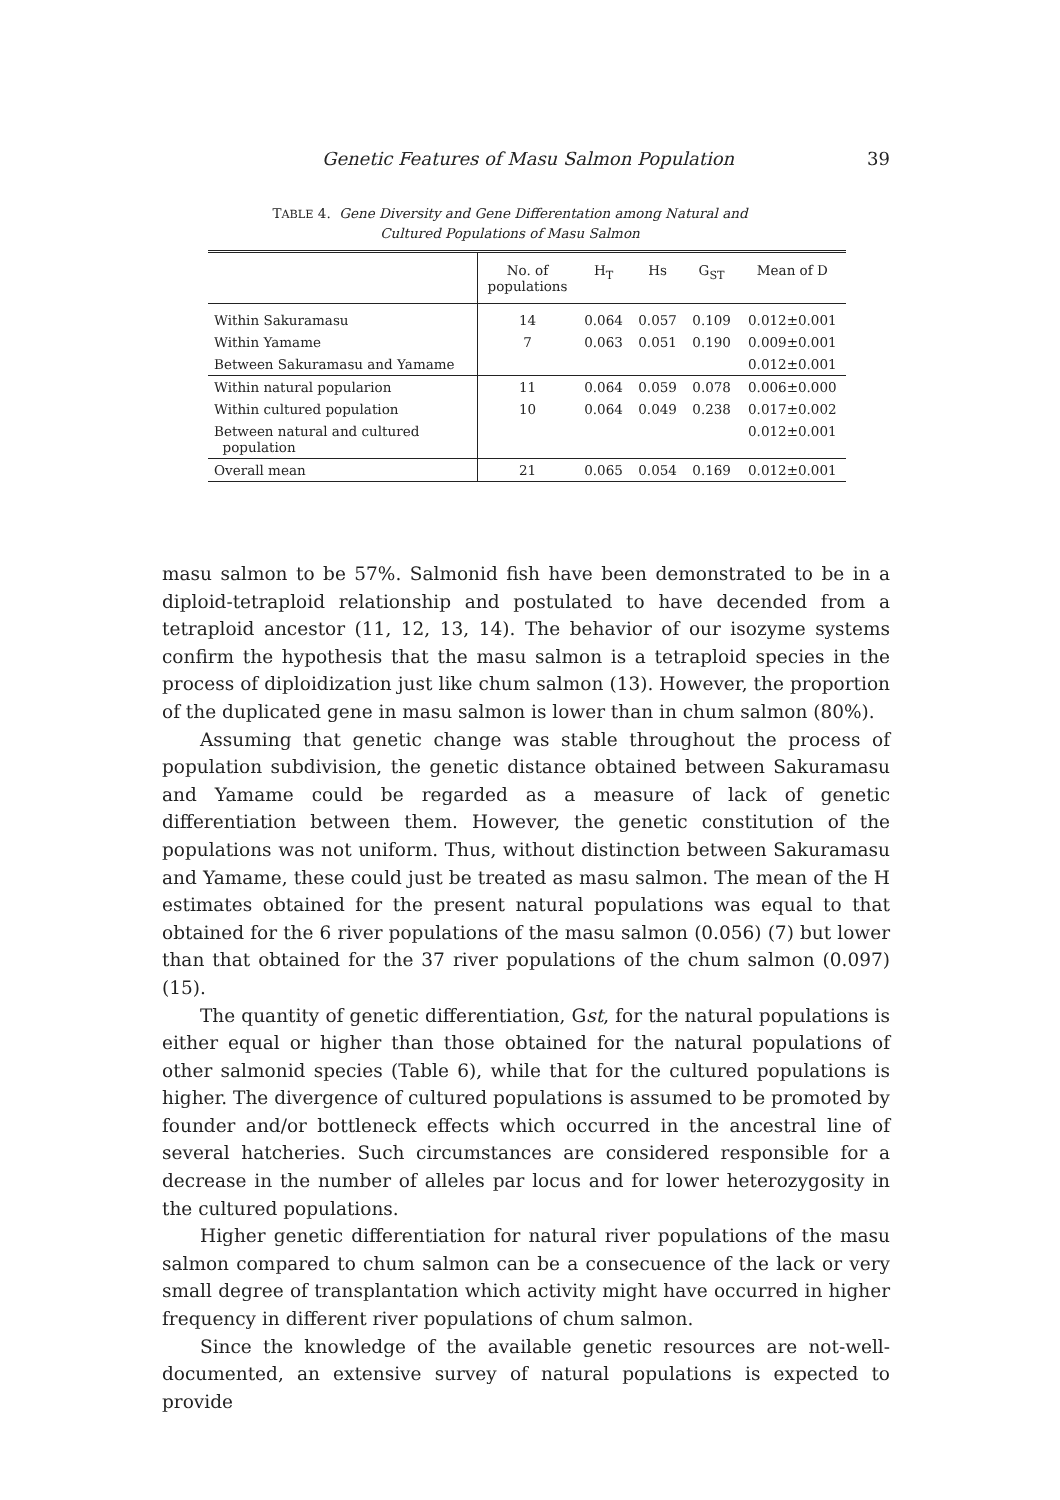Genetic Features of Masu Salmon Population 39
TABLE 4. Gene Diversity and Gene Differentation among Natural and
Cultured Populations of Masu Salmon
| | No. of populations | H<sub>T</sub> | Hs | G<sub>ST</sub> | Mean of D |
| --- | --- | --- | --- | --- | --- |
| Within Sakuramasu | 14 | 0.064 | 0.057 | 0.109 | 0.012±0.001 |
| Within Yamame | 7 | 0.063 | 0.051 | 0.190 | 0.009±0.001 |
| Between Sakuramasu and Yamame | | | | | 0.012±0.001 |
| Within natural popularion | 11 | 0.064 | 0.059 | 0.078 | 0.006±0.000 |
| Within cultured population | 10 | 0.064 | 0.049 | 0.238 | 0.017±0.002 |
| Between natural and cultured population | | | | | 0.012±0.001 |
| Overall mean | 21 | 0.065 | 0.054 | 0.169 | 0.012±0.001 |
masu salmon to be 57%. Salmonid fish have been demonstrated to be in a diploid-tetraploid relationship and postulated to have decended from a tetraploid ancestor (11, 12, 13, 14). The behavior of our isozyme systems confirm the hypothesis that the masu salmon is a tetraploid species in the process of diploidization just like chum salmon (13). However, the proportion of the duplicated gene in masu salmon is lower than in chum salmon (80%).
Assuming that genetic change was stable throughout the process of population subdivision, the genetic distance obtained between Sakuramasu and Yamame could be regarded as a measure of lack of genetic differentiation between them. However, the genetic constitution of the populations was not uniform. Thus, without distinction between Sakuramasu and Yamame, these could just be treated as masu salmon. The mean of the H estimates obtained for the present natural populations was equal to that obtained for the 6 river populations of the masu salmon (0.056) (7) but lower than that obtained for the 37 river populations of the chum salmon (0.097) (15).
The quantity of genetic differentiation, Gst, for the natural populations is either equal or higher than those obtained for the natural populations of other salmonid species (Table 6), while that for the cultured populations is higher. The divergence of cultured populations is assumed to be promoted by founder and/or bottleneck effects which occurred in the ancestral line of several hatcheries. Such circumstances are considered responsible for a decrease in the number of alleles par locus and for lower heterozygosity in the cultured populations.
Higher genetic differentiation for natural river populations of the masu salmon compared to chum salmon can be a consecuence of the lack or very small degree of transplantation which activity might have occurred in higher frequency in different river populations of chum salmon.
Since the knowledge of the available genetic resources are not-well-documented, an extensive survey of natural populations is expected to provide